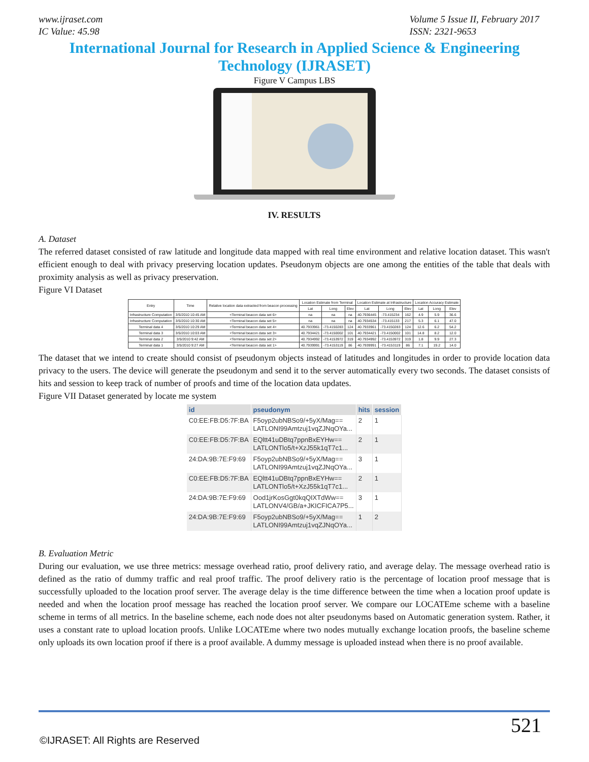www.ijraset.com
IC Value: 45.98
Volume 5 Issue II, February 2017
ISSN: 2321-9653
International Journal for Research in Applied Science & Engineering
Technology (IJRASET)
Figure V Campus LBS
IV. RESULTS
A. Dataset
The referred dataset consisted of raw latitude and longitude data mapped with real time environment and relative location dataset. This wasn't efficient enough to deal with privacy preserving location updates. Pseudonym objects are one among the entities of the table that deals with proximity analysis as well as privacy preservation.
Figure VI Dataset
| Entry | Time | Relative location data extracted from beacon processing | Location Estimate from Terminal | | | Location Estimate at Infrastructure | | | Location Accuracy Estimate | | |
| --- | --- | --- | --- | --- | --- | --- | --- | --- | --- | --- | --- |
| | | | Lat | Long | Elev | Lat | Long | Elev | Lat | Long | Elev |
| Infrastructure Computation | 3/5/2010 10:45 AM | <Terminal beacon data set 6> | na | na | na | 40.7936445 | -73.415234 | 162 | 4.9 | 5.9 | 36.6 |
| Infrastructure Computation | 3/5/2010 10:30 AM | <Terminal beacon data set 5> | na | na | na | 40.7934534 | -73.415133 | 217 | 5.3 | 6.1 | 47.0 |
| Terminal data 4 | 3/5/2010 10:29 AM | <Terminal beacon data set 4> | 40.7933961 | -73.4150283 | 124 | 40.7933961 | -73.4150283 | 124 | 12.6 | 6.2 | 54.2 |
| Terminal data 3 | 3/5/2010 10:03 AM | <Terminal beacon data set 3> | 40.7934421 | -73.4150002 | 101 | 40.7934421 | -73.4150002 | 101 | 14.8 | 8.2 | 12.0 |
| Terminal data 2 | 3/5/2010 9:42 AM | <Terminal beacon data set 2> | 40.7934992 | -73.4153972 | 319 | 40.7934992 | -73.4153972 | 319 | 1.8 | 9.9 | 27.3 |
| Terminal data 1 | 3/5/2010 9:27 AM | <Terminal beacon data set 1> | 40.7939991 | -73.4153119 | 86 | 40.7939991 | -73.4153119 | 86 | 7.1 | 19.2 | 14.0 |
The dataset that we intend to create should consist of pseudonym objects instead of latitudes and longitudes in order to provide location data privacy to the users. The device will generate the pseudonym and send it to the server automatically every two seconds. The dataset consists of hits and session to keep track of number of proofs and time of the location data updates.
Figure VII Dataset generated by locate me system
| id | pseudonym | hits | session |
| --- | --- | --- | --- |
| C0:EE:FB:D5:7F:BA | F5oyp2ubNBSo9/+5yX/Mag== LATLONI99Amtzuj1vqZJNqOYa... | 2 | 1 |
| C0:EE:FB:D5:7F:BA | EQltt41uDBtq7ppnBxEYHw== LATLONTlo5/t+XzJ55k1qT7c1... | 2 | 1 |
| 24:DA:9B:7E:F9:69 | F5oyp2ubNBSo9/+5yX/Mag== LATLONI99Amtzuj1vqZJNqOYa... | 3 | 1 |
| C0:EE:FB:D5:7F:BA | EQltt41uDBtq7ppnBxEYHw== LATLONTlo5/t+XzJ55k1qT7c1... | 2 | 1 |
| 24:DA:9B:7E:F9:69 | Ood1jrKosGgt0kqQIXTdWw== LATLONV4/GB/a+JKICFICA7P5... | 3 | 1 |
| 24:DA:9B:7E:F9:69 | F5oyp2ubNBSo9/+5yX/Mag== LATLONI99Amtzuj1vqZJNqOYa... | 1 | 2 |
B. Evaluation Metric
During our evaluation, we use three metrics: message overhead ratio, proof delivery ratio, and average delay. The message overhead ratio is defined as the ratio of dummy traffic and real proof traffic. The proof delivery ratio is the percentage of location proof message that is successfully uploaded to the location proof server. The average delay is the time difference between the time when a location proof update is needed and when the location proof message has reached the location proof server. We compare our LOCATEme scheme with a baseline scheme in terms of all metrics. In the baseline scheme, each node does not alter pseudonyms based on Automatic generation system. Rather, it uses a constant rate to upload location proofs. Unlike LOCATEme where two nodes mutually exchange location proofs, the baseline scheme only uploads its own location proof if there is a proof available. A dummy message is uploaded instead when there is no proof available.
521
©IJRASET: All Rights are Reserved